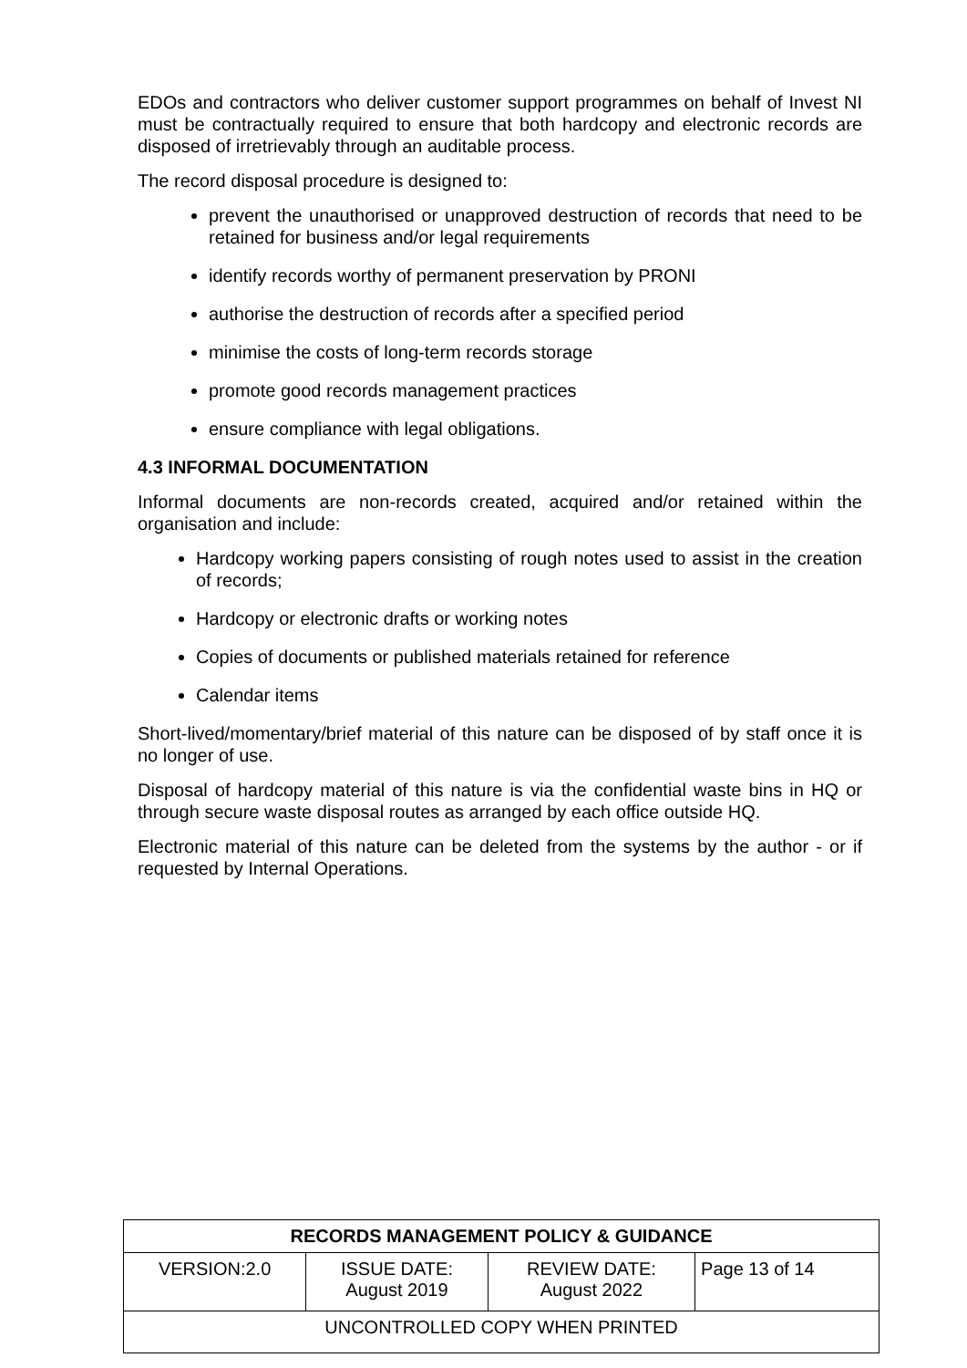EDOs and contractors who deliver customer support programmes on behalf of Invest NI must be contractually required to ensure that both hardcopy and electronic records are disposed of irretrievably through an auditable process.
The record disposal procedure is designed to:
prevent the unauthorised or unapproved destruction of records that need to be retained for business and/or legal requirements
identify records worthy of permanent preservation by PRONI
authorise the destruction of records after a specified period
minimise the costs of long-term records storage
promote good records management practices
ensure compliance with legal obligations.
4.3 INFORMAL DOCUMENTATION
Informal documents are non-records created, acquired and/or retained within the organisation and include:
Hardcopy working papers consisting of rough notes used to assist in the creation of records;
Hardcopy or electronic drafts or working notes
Copies of documents or published materials retained for reference
Calendar items
Short-lived/momentary/brief material of this nature can be disposed of by staff once it is no longer of use.
Disposal of hardcopy material of this nature is via the confidential waste bins in HQ or through secure waste disposal routes as arranged by each office outside HQ.
Electronic material of this nature can be deleted from the systems by the author - or if requested by Internal Operations.
| RECORDS MANAGEMENT POLICY & GUIDANCE | | | |
| --- | --- | --- | --- |
| VERSION:2.0 | ISSUE DATE: August 2019 | REVIEW DATE: August 2022 | Page 13 of 14 |
| UNCONTROLLED COPY WHEN PRINTED | | | |